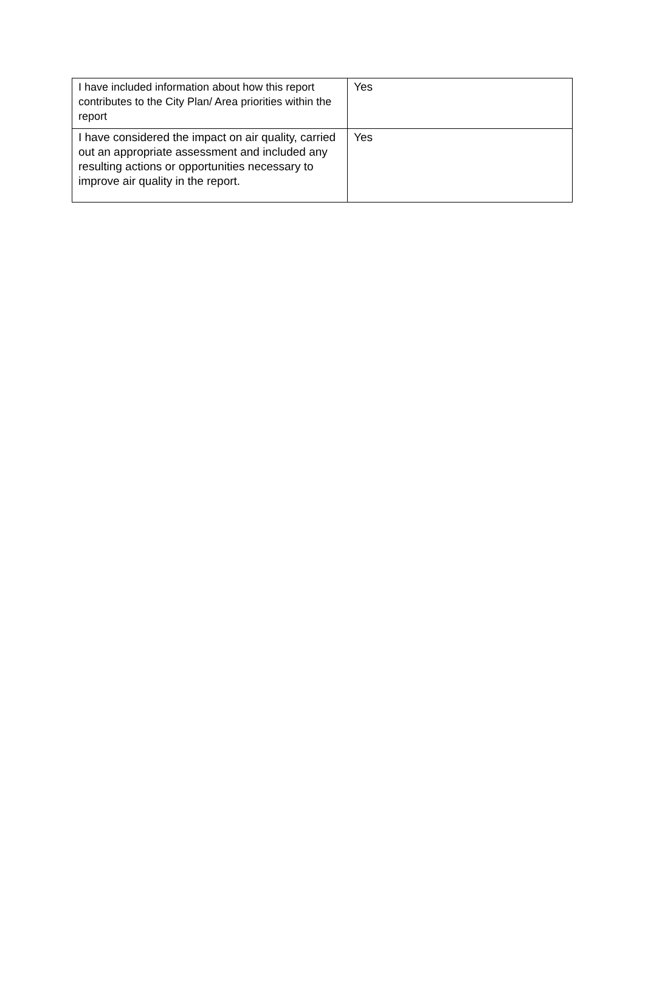| I have included information about how this report contributes to the City Plan/ Area priorities within the report | Yes |
| I have considered the impact on air quality, carried out an appropriate assessment and included any resulting actions or opportunities necessary to improve air quality in the report. | Yes |